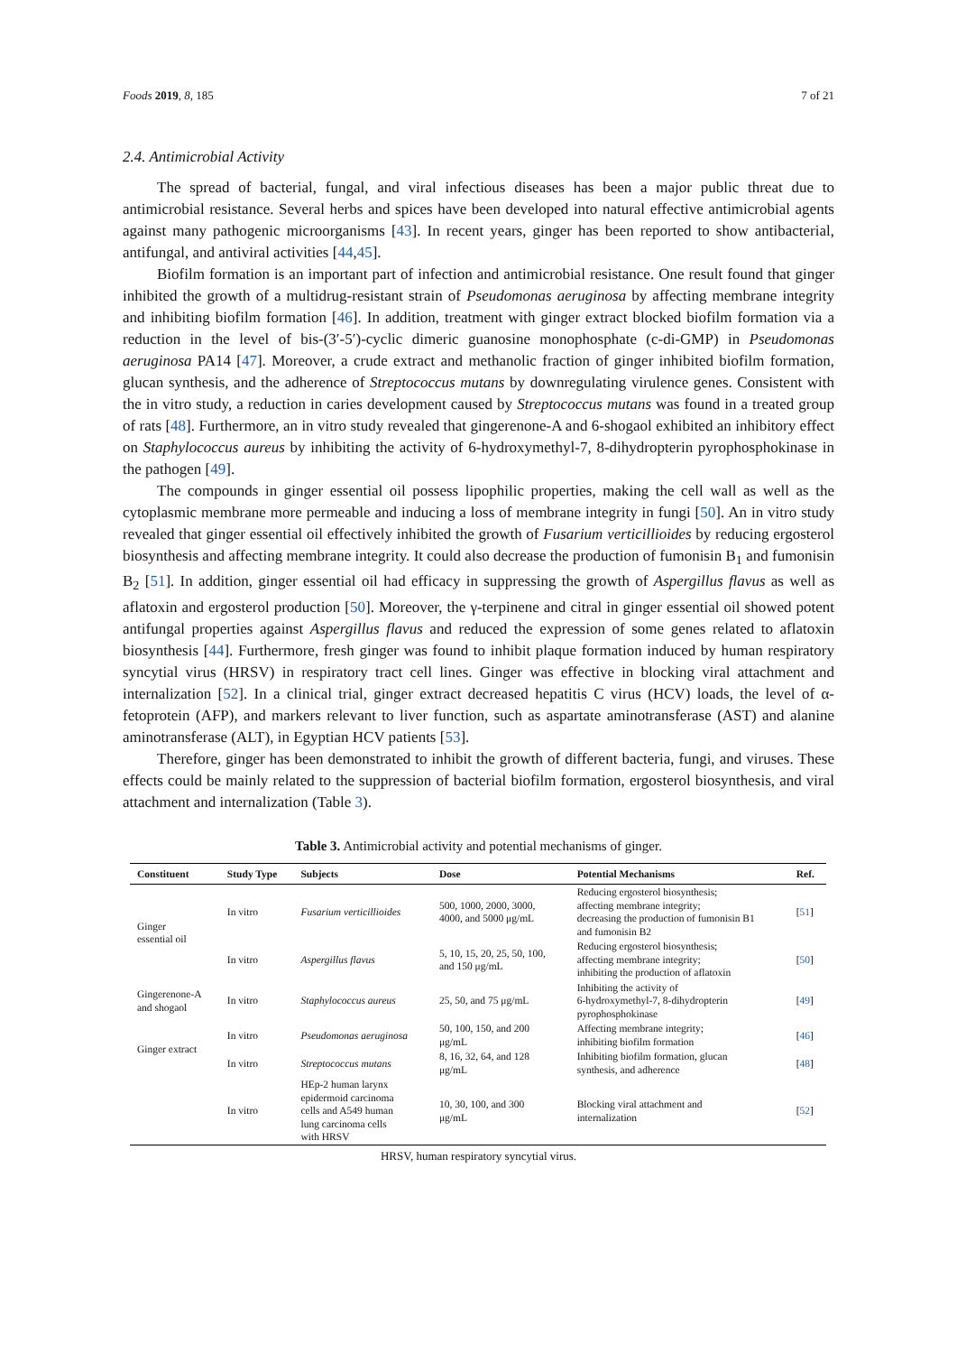Foods 2019, 8, 185 7 of 21
2.4. Antimicrobial Activity
The spread of bacterial, fungal, and viral infectious diseases has been a major public threat due to antimicrobial resistance. Several herbs and spices have been developed into natural effective antimicrobial agents against many pathogenic microorganisms [43]. In recent years, ginger has been reported to show antibacterial, antifungal, and antiviral activities [44,45].
Biofilm formation is an important part of infection and antimicrobial resistance. One result found that ginger inhibited the growth of a multidrug-resistant strain of Pseudomonas aeruginosa by affecting membrane integrity and inhibiting biofilm formation [46]. In addition, treatment with ginger extract blocked biofilm formation via a reduction in the level of bis-(3′-5′)-cyclic dimeric guanosine monophosphate (c-di-GMP) in Pseudomonas aeruginosa PA14 [47]. Moreover, a crude extract and methanolic fraction of ginger inhibited biofilm formation, glucan synthesis, and the adherence of Streptococcus mutans by downregulating virulence genes. Consistent with the in vitro study, a reduction in caries development caused by Streptococcus mutans was found in a treated group of rats [48]. Furthermore, an in vitro study revealed that gingerenone-A and 6-shogaol exhibited an inhibitory effect on Staphylococcus aureus by inhibiting the activity of 6-hydroxymethyl-7, 8-dihydropterin pyrophosphokinase in the pathogen [49].
The compounds in ginger essential oil possess lipophilic properties, making the cell wall as well as the cytoplasmic membrane more permeable and inducing a loss of membrane integrity in fungi [50]. An in vitro study revealed that ginger essential oil effectively inhibited the growth of Fusarium verticillioides by reducing ergosterol biosynthesis and affecting membrane integrity. It could also decrease the production of fumonisin B<sub>1</sub> and fumonisin B<sub>2</sub> [51]. In addition, ginger essential oil had efficacy in suppressing the growth of Aspergillus flavus as well as aflatoxin and ergosterol production [50]. Moreover, the γ-terpinene and citral in ginger essential oil showed potent antifungal properties against Aspergillus flavus and reduced the expression of some genes related to aflatoxin biosynthesis [44]. Furthermore, fresh ginger was found to inhibit plaque formation induced by human respiratory syncytial virus (HRSV) in respiratory tract cell lines. Ginger was effective in blocking viral attachment and internalization [52]. In a clinical trial, ginger extract decreased hepatitis C virus (HCV) loads, the level of α-fetoprotein (AFP), and markers relevant to liver function, such as aspartate aminotransferase (AST) and alanine aminotransferase (ALT), in Egyptian HCV patients [53].
Therefore, ginger has been demonstrated to inhibit the growth of different bacteria, fungi, and viruses. These effects could be mainly related to the suppression of bacterial biofilm formation, ergosterol biosynthesis, and viral attachment and internalization (Table 3).
Table 3. Antimicrobial activity and potential mechanisms of ginger.
| Constituent | Study Type | Subjects | Dose | Potential Mechanisms | Ref. |
| --- | --- | --- | --- | --- | --- |
| Ginger essential oil | In vitro | Fusarium verticillioides | 500, 1000, 2000, 3000, 4000, and 5000 μg/mL | Reducing ergosterol biosynthesis; affecting membrane integrity; decreasing the production of fumonisin B1 and fumonisin B2 | [ 51 ] |
| | In vitro | Aspergillus flavus | 5, 10, 15, 20, 25, 50, 100, and 150 μg/mL | Reducing ergosterol biosynthesis; affecting membrane integrity; inhibiting the production of aflatoxin | [ 50 ] |
| Gingerenone-A and shogaol | In vitro | Staphylococcus aureus | 25, 50, and 75 μg/mL | Inhibiting the activity of 6-hydroxymethyl-7, 8-dihydropterin pyrophosphokinase | [ 49 ] |
| Ginger extract | In vitro | Pseudomonas aeruginosa | 50, 100, 150, and 200 μg/mL | Affecting membrane integrity; inhibiting biofilm formation | [ 46 ] |
| | In vitro | Streptococcus mutans | 8, 16, 32, 64, and 128 μg/mL | Inhibiting biofilm formation, glucan synthesis, and adherence | [ 48 ] |
| | In vitro | HEp-2 human larynx epidermoid carcinoma cells and A549 human lung carcinoma cells with HRSV | 10, 30, 100, and 300 μg/mL | Blocking viral attachment and internalization | [ 52 ] |
HRSV, human respiratory syncytial virus.